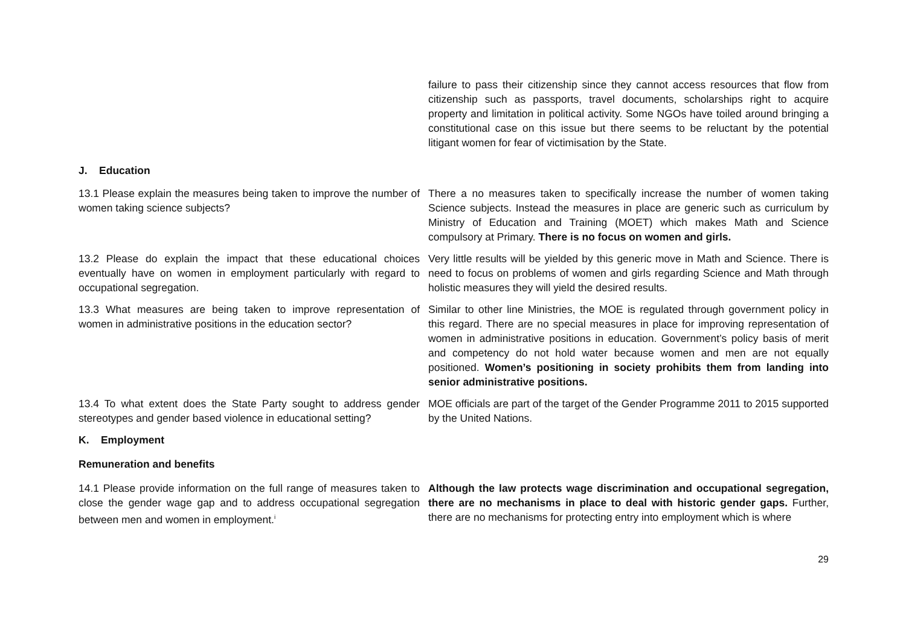| | failure to pass their citizenship since they cannot access resources that flow from citizenship such as passports, travel documents, scholarships right to acquire property and limitation in political activity. Some NGOs have toiled around bringing a constitutional case on this issue but there seems to be reluctant by the potential litigant women for fear of victimisation by the State. |
| J. Education | |
| 13.1 Please explain the measures being taken to improve the number of women taking science subjects? | There a no measures taken to specifically increase the number of women taking Science subjects. Instead the measures in place are generic such as curriculum by Ministry of Education and Training (MOET) which makes Math and Science compulsory at Primary. There is no focus on women and girls. |
| 13.2 Please do explain the impact that these educational choices eventually have on women in employment particularly with regard to occupational segregation. | Very little results will be yielded by this generic move in Math and Science. There is need to focus on problems of women and girls regarding Science and Math through holistic measures they will yield the desired results. |
| 13.3 What measures are being taken to improve representation of women in administrative positions in the education sector? | Similar to other line Ministries, the MOE is regulated through government policy in this regard. There are no special measures in place for improving representation of women in administrative positions in education. Government’s policy basis of merit and competency do not hold water because women and men are not equally positioned. Women’s positioning in society prohibits them from landing into senior administrative positions. |
| 13.4 To what extent does the State Party sought to address gender stereotypes and gender based violence in educational setting? | MOE officials are part of the target of the Gender Programme 2011 to 2015 supported by the United Nations. |
| K. Employment | |
| Remuneration and benefits | |
| 14.1 Please provide information on the full range of measures taken to close the gender wage gap and to address occupational segregation between men and women in employment.<sup>i</sup> | Although the law protects wage discrimination and occupational segregation, there are no mechanisms in place to deal with historic gender gaps. Further, there are no mechanisms for protecting entry into employment which is where |
29